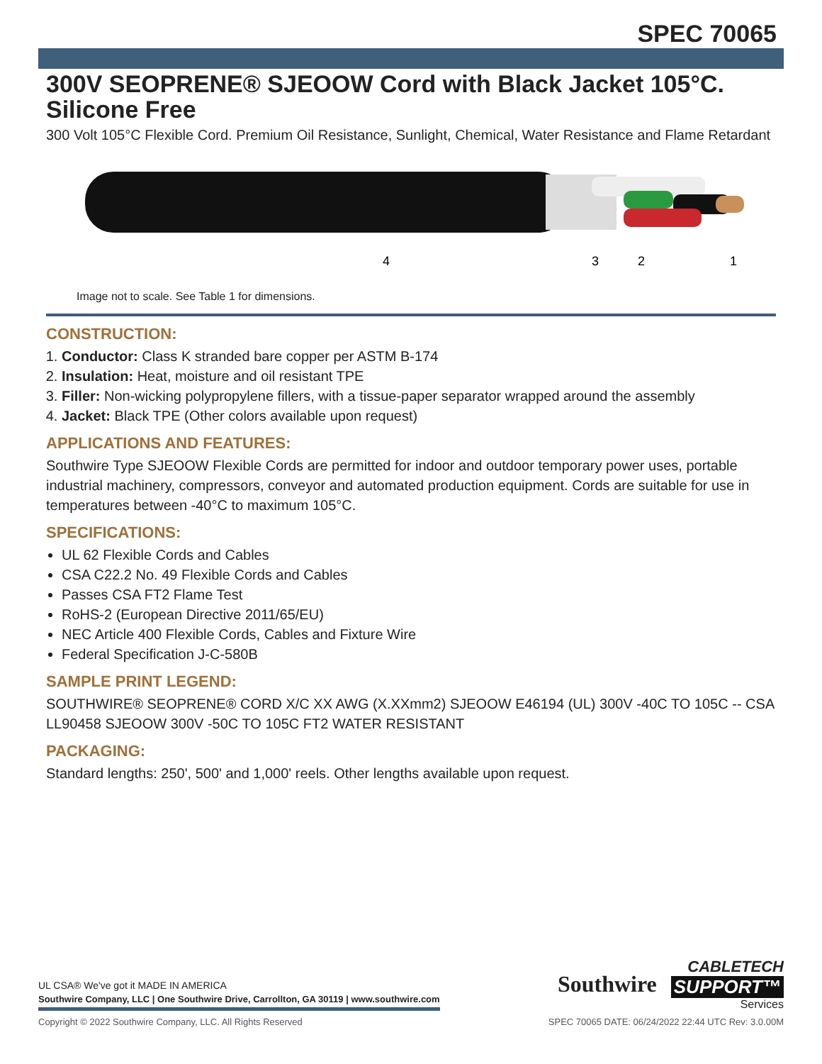SPEC 70065
300V SEOPRENE® SJEOOW Cord with Black Jacket 105°C. Silicone Free
300 Volt 105°C Flexible Cord. Premium Oil Resistance, Sunlight, Chemical, Water Resistance and Flame Retardant
4
3
2
1
Image not to scale. See Table 1 for dimensions.
CONSTRUCTION:
1. Conductor: Class K stranded bare copper per ASTM B-174
2. Insulation: Heat, moisture and oil resistant TPE
3. Filler: Non-wicking polypropylene fillers, with a tissue-paper separator wrapped around the assembly
4. Jacket: Black TPE (Other colors available upon request)
APPLICATIONS AND FEATURES:
Southwire Type SJEOOW Flexible Cords are permitted for indoor and outdoor temporary power uses, portable industrial machinery, compressors, conveyor and automated production equipment. Cords are suitable for use in temperatures between -40°C to maximum 105°C.
SPECIFICATIONS:
UL 62 Flexible Cords and Cables
CSA C22.2 No. 49 Flexible Cords and Cables
Passes CSA FT2 Flame Test
RoHS-2 (European Directive 2011/65/EU)
NEC Article 400 Flexible Cords, Cables and Fixture Wire
Federal Specification J-C-580B
SAMPLE PRINT LEGEND:
SOUTHWIRE® SEOPRENE® CORD X/C XX AWG (X.XXmm2) SJEOOW E46194 (UL) 300V -40C TO 105C -- CSA LL90458 SJEOOW 300V -50C TO 105C FT2 WATER RESISTANT
PACKAGING:
Standard lengths: 250', 500' and 1,000' reels. Other lengths available upon request.
UL CSA® We've got it MADE IN AMERICA
Southwire Company, LLC | One Southwire Drive, Carrollton, GA 30119 | www.southwire.com
Southwire
CABLETECH
SUPPORT™
Services
Copyright © 2022 Southwire Company, LLC. All Rights Reserved SPEC 70065 DATE: 06/24/2022 22:44 UTC Rev: 3.0.00M